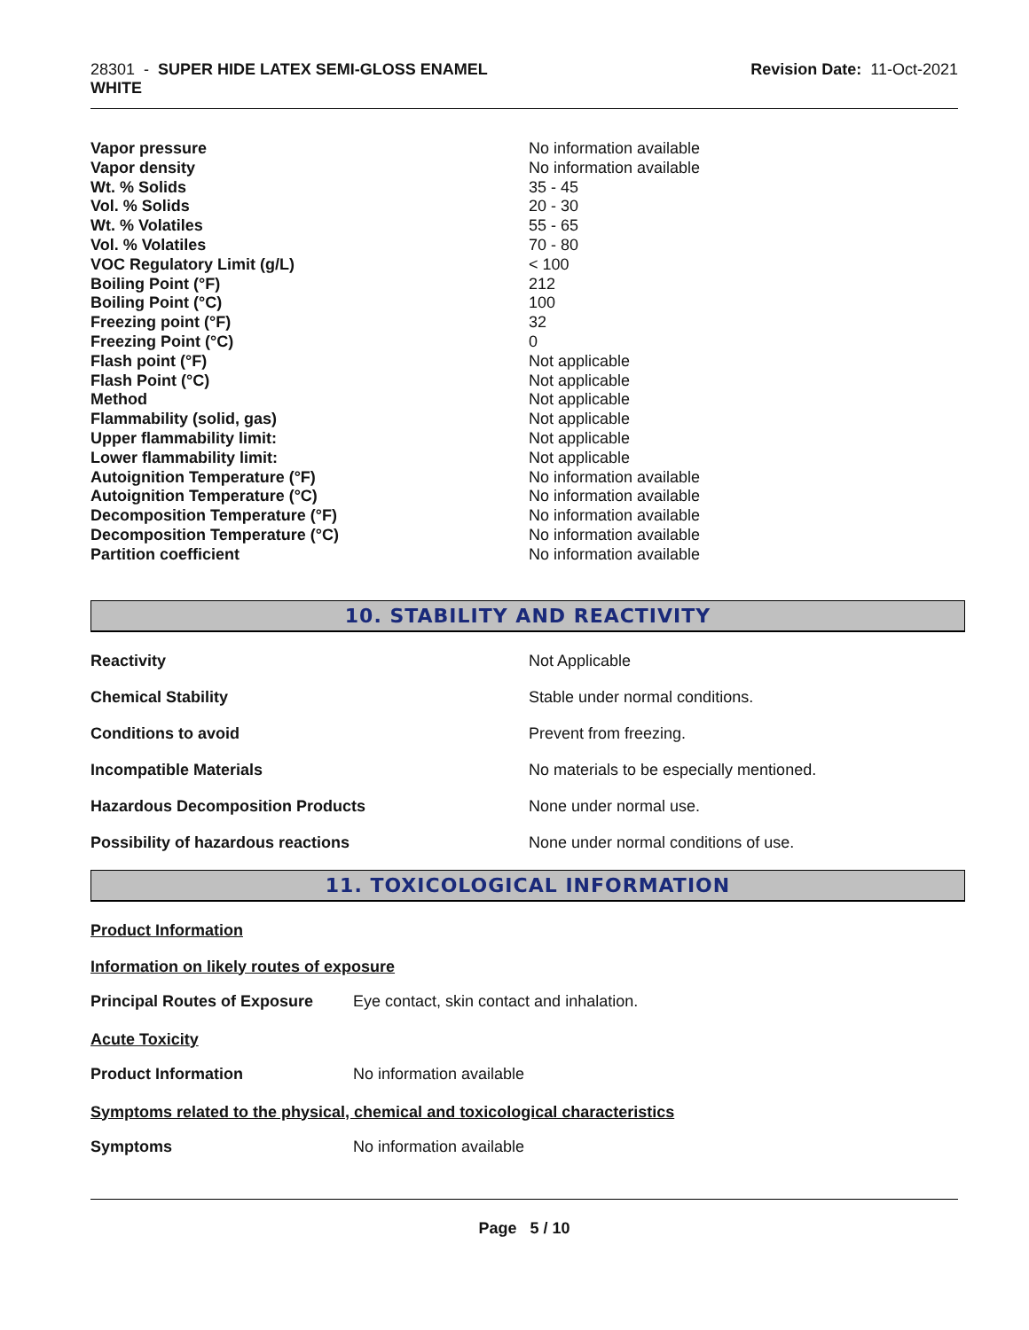28301 - SUPER HIDE LATEX SEMI-GLOSS ENAMEL
WHITE
Revision Date: 11-Oct-2021
| Vapor pressure | No information available |
| Vapor density | No information available |
| Wt. % Solids | 35 - 45 |
| Vol. % Solids | 20 - 30 |
| Wt. % Volatiles | 55 - 65 |
| Vol. % Volatiles | 70 - 80 |
| VOC Regulatory Limit (g/L) | < 100 |
| Boiling Point (°F) | 212 |
| Boiling Point (°C) | 100 |
| Freezing point (°F) | 32 |
| Freezing Point (°C) | 0 |
| Flash point (°F) | Not applicable |
| Flash Point (°C) | Not applicable |
| Method | Not applicable |
| Flammability (solid, gas) | Not applicable |
| Upper flammability limit: | Not applicable |
| Lower flammability limit: | Not applicable |
| Autoignition Temperature (°F) | No information available |
| Autoignition Temperature (°C) | No information available |
| Decomposition Temperature (°F) | No information available |
| Decomposition Temperature (°C) | No information available |
| Partition coefficient | No information available |
10. STABILITY AND REACTIVITY
| Reactivity | Not Applicable |
| Chemical Stability | Stable under normal conditions. |
| Conditions to avoid | Prevent from freezing. |
| Incompatible Materials | No materials to be especially mentioned. |
| Hazardous Decomposition Products | None under normal use. |
| Possibility of hazardous reactions | None under normal conditions of use. |
11. TOXICOLOGICAL INFORMATION
Product Information
Information on likely routes of exposure
| Principal Routes of Exposure | Eye contact, skin contact and inhalation. |
Acute Toxicity
| Product Information | No information available |
Symptoms related to the physical, chemical and toxicological characteristics
| Symptoms | No information available |
Page 5 / 10